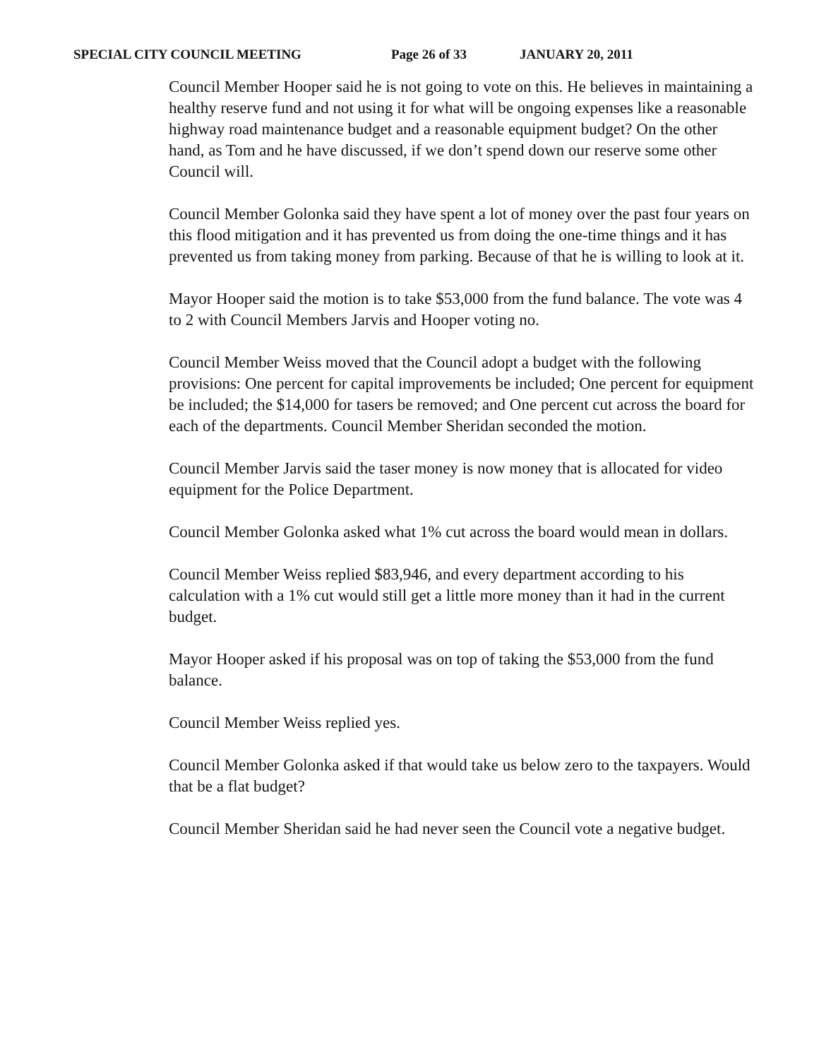SPECIAL CITY COUNCIL MEETING Page 26 of 33 JANUARY 20, 2011
Council Member Hooper said he is not going to vote on this. He believes in maintaining a healthy reserve fund and not using it for what will be ongoing expenses like a reasonable highway road maintenance budget and a reasonable equipment budget? On the other hand, as Tom and he have discussed, if we don’t spend down our reserve some other Council will.
Council Member Golonka said they have spent a lot of money over the past four years on this flood mitigation and it has prevented us from doing the one-time things and it has prevented us from taking money from parking. Because of that he is willing to look at it.
Mayor Hooper said the motion is to take $53,000 from the fund balance. The vote was 4 to 2 with Council Members Jarvis and Hooper voting no.
Council Member Weiss moved that the Council adopt a budget with the following provisions: One percent for capital improvements be included; One percent for equipment be included; the $14,000 for tasers be removed; and One percent cut across the board for each of the departments. Council Member Sheridan seconded the motion.
Council Member Jarvis said the taser money is now money that is allocated for video equipment for the Police Department.
Council Member Golonka asked what 1% cut across the board would mean in dollars.
Council Member Weiss replied $83,946, and every department according to his calculation with a 1% cut would still get a little more money than it had in the current budget.
Mayor Hooper asked if his proposal was on top of taking the $53,000 from the fund balance.
Council Member Weiss replied yes.
Council Member Golonka asked if that would take us below zero to the taxpayers. Would that be a flat budget?
Council Member Sheridan said he had never seen the Council vote a negative budget.